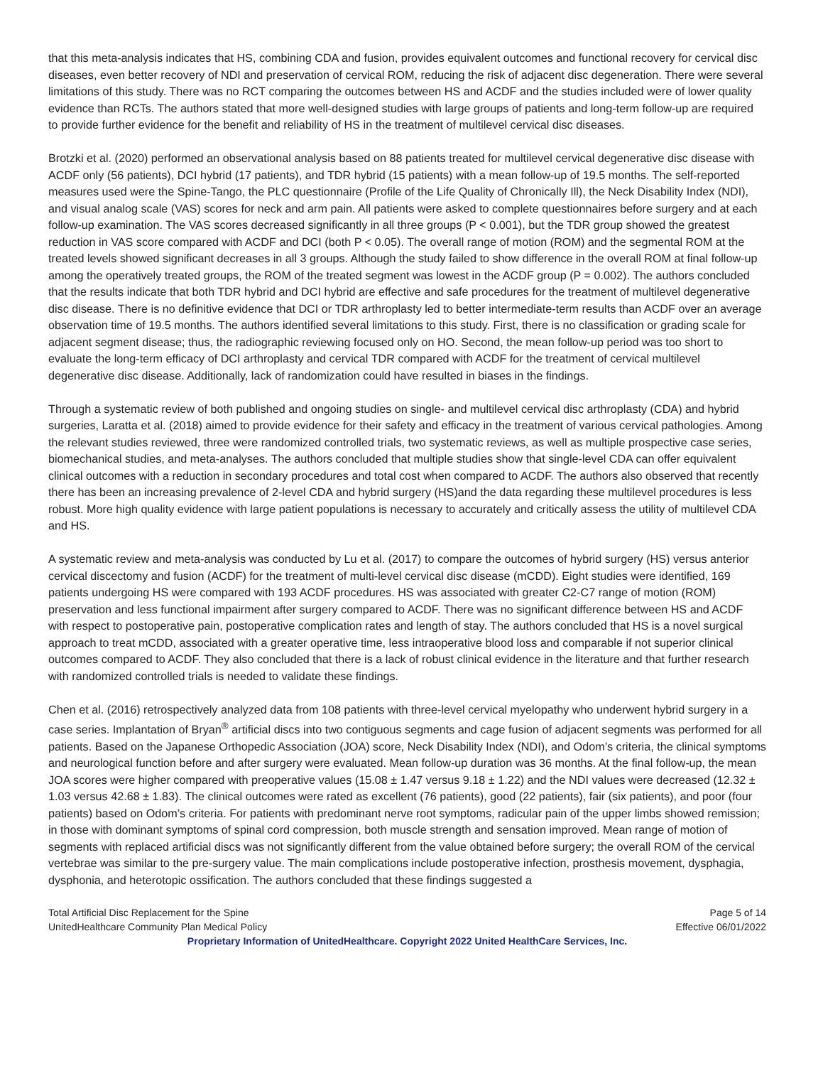that this meta-analysis indicates that HS, combining CDA and fusion, provides equivalent outcomes and functional recovery for cervical disc diseases, even better recovery of NDI and preservation of cervical ROM, reducing the risk of adjacent disc degeneration. There were several limitations of this study. There was no RCT comparing the outcomes between HS and ACDF and the studies included were of lower quality evidence than RCTs. The authors stated that more well-designed studies with large groups of patients and long-term follow-up are required to provide further evidence for the benefit and reliability of HS in the treatment of multilevel cervical disc diseases.
Brotzki et al. (2020) performed an observational analysis based on 88 patients treated for multilevel cervical degenerative disc disease with ACDF only (56 patients), DCI hybrid (17 patients), and TDR hybrid (15 patients) with a mean follow-up of 19.5 months. The self-reported measures used were the Spine-Tango, the PLC questionnaire (Profile of the Life Quality of Chronically Ill), the Neck Disability Index (NDI), and visual analog scale (VAS) scores for neck and arm pain. All patients were asked to complete questionnaires before surgery and at each follow-up examination. The VAS scores decreased significantly in all three groups (P < 0.001), but the TDR group showed the greatest reduction in VAS score compared with ACDF and DCI (both P < 0.05). The overall range of motion (ROM) and the segmental ROM at the treated levels showed significant decreases in all 3 groups. Although the study failed to show difference in the overall ROM at final follow-up among the operatively treated groups, the ROM of the treated segment was lowest in the ACDF group (P = 0.002). The authors concluded that the results indicate that both TDR hybrid and DCI hybrid are effective and safe procedures for the treatment of multilevel degenerative disc disease. There is no definitive evidence that DCI or TDR arthroplasty led to better intermediate-term results than ACDF over an average observation time of 19.5 months. The authors identified several limitations to this study. First, there is no classification or grading scale for adjacent segment disease; thus, the radiographic reviewing focused only on HO. Second, the mean follow-up period was too short to evaluate the long-term efficacy of DCI arthroplasty and cervical TDR compared with ACDF for the treatment of cervical multilevel degenerative disc disease. Additionally, lack of randomization could have resulted in biases in the findings.
Through a systematic review of both published and ongoing studies on single- and multilevel cervical disc arthroplasty (CDA) and hybrid surgeries, Laratta et al. (2018) aimed to provide evidence for their safety and efficacy in the treatment of various cervical pathologies. Among the relevant studies reviewed, three were randomized controlled trials, two systematic reviews, as well as multiple prospective case series, biomechanical studies, and meta-analyses. The authors concluded that multiple studies show that single-level CDA can offer equivalent clinical outcomes with a reduction in secondary procedures and total cost when compared to ACDF. The authors also observed that recently there has been an increasing prevalence of 2-level CDA and hybrid surgery (HS)and the data regarding these multilevel procedures is less robust. More high quality evidence with large patient populations is necessary to accurately and critically assess the utility of multilevel CDA and HS.
A systematic review and meta-analysis was conducted by Lu et al. (2017) to compare the outcomes of hybrid surgery (HS) versus anterior cervical discectomy and fusion (ACDF) for the treatment of multi-level cervical disc disease (mCDD). Eight studies were identified, 169 patients undergoing HS were compared with 193 ACDF procedures. HS was associated with greater C2-C7 range of motion (ROM) preservation and less functional impairment after surgery compared to ACDF. There was no significant difference between HS and ACDF with respect to postoperative pain, postoperative complication rates and length of stay. The authors concluded that HS is a novel surgical approach to treat mCDD, associated with a greater operative time, less intraoperative blood loss and comparable if not superior clinical outcomes compared to ACDF. They also concluded that there is a lack of robust clinical evidence in the literature and that further research with randomized controlled trials is needed to validate these findings.
Chen et al. (2016) retrospectively analyzed data from 108 patients with three-level cervical myelopathy who underwent hybrid surgery in a case series. Implantation of Bryan<sup>®</sup> artificial discs into two contiguous segments and cage fusion of adjacent segments was performed for all patients. Based on the Japanese Orthopedic Association (JOA) score, Neck Disability Index (NDI), and Odom’s criteria, the clinical symptoms and neurological function before and after surgery were evaluated. Mean follow-up duration was 36 months. At the final follow-up, the mean JOA scores were higher compared with preoperative values (15.08 ± 1.47 versus 9.18 ± 1.22) and the NDI values were decreased (12.32 ± 1.03 versus 42.68 ± 1.83). The clinical outcomes were rated as excellent (76 patients), good (22 patients), fair (six patients), and poor (four patients) based on Odom’s criteria. For patients with predominant nerve root symptoms, radicular pain of the upper limbs showed remission; in those with dominant symptoms of spinal cord compression, both muscle strength and sensation improved. Mean range of motion of segments with replaced artificial discs was not significantly different from the value obtained before surgery; the overall ROM of the cervical vertebrae was similar to the pre-surgery value. The main complications include postoperative infection, prosthesis movement, dysphagia, dysphonia, and heterotopic ossification. The authors concluded that these findings suggested a
Total Artificial Disc Replacement for the Spine Page 5 of 14
UnitedHealthcare Community Plan Medical Policy Effective 06/01/2022
Proprietary Information of UnitedHealthcare. Copyright 2022 United HealthCare Services, Inc.